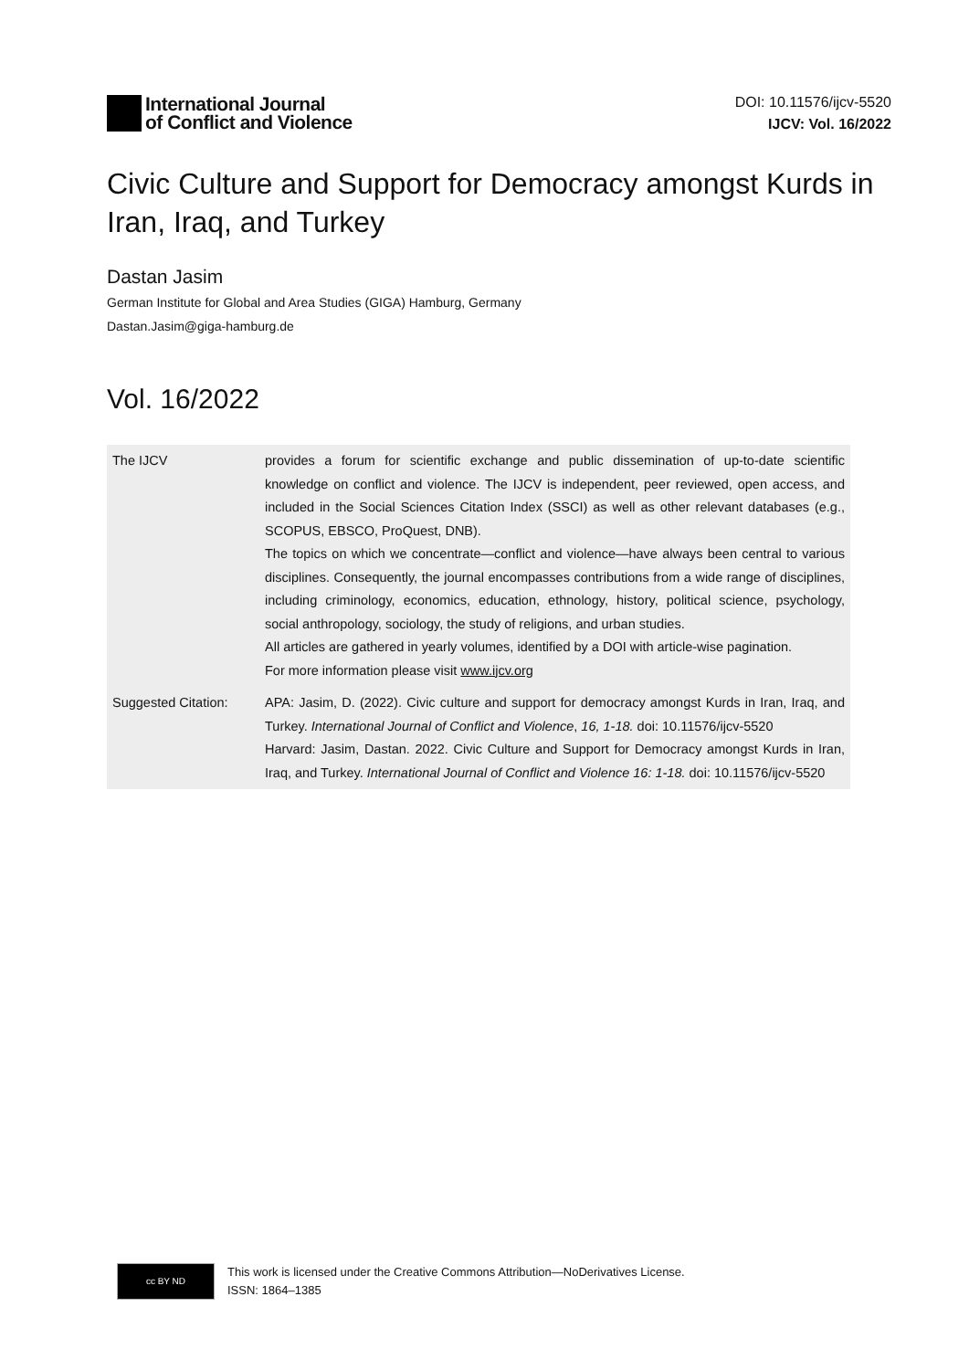International Journal
of Conflict and Violence
DOI: 10.11576/ijcv-5520
IJCV: Vol. 16/2022
Civic Culture and Support for Democracy amongst Kurds in Iran, Iraq, and Turkey
Dastan Jasim
German Institute for Global and Area Studies (GIGA) Hamburg, Germany
Dastan.Jasim@giga-hamburg.de
Vol. 16/2022
| The IJCV | provides a forum for scientific exchange and public dissemination of up-to-date scientific knowledge on conflict and violence. The IJCV is independent, peer reviewed, open access, and included in the Social Sciences Citation Index (SSCI) as well as other relevant databases (e.g., SCOPUS, EBSCO, ProQuest, DNB). The topics on which we concentrate—conflict and violence—have always been central to various disciplines. Consequently, the journal encompasses contributions from a wide range of disciplines, including criminology, economics, education, ethnology, history, political science, psychology, social anthropology, sociology, the study of religions, and urban studies. All articles are gathered in yearly volumes, identified by a DOI with article-wise pagination. For more information please visit www.ijcv.org |
| Suggested Citation: | APA: Jasim, D. (2022). Civic culture and support for democracy amongst Kurds in Iran, Iraq, and Turkey. International Journal of Conflict and Violence , 16, 1-18. doi: 10.11576/ijcv-5520 Harvard: Jasim, Dastan. 2022. Civic Culture and Support for Democracy amongst Kurds in Iran, Iraq, and Turkey. International Journal of Conflict and Violence 16: 1-18. doi: 10.11576/ijcv-5520 |
cc BY ND
This work is licensed under the Creative Commons Attribution—NoDerivatives License.
ISSN: 1864–1385